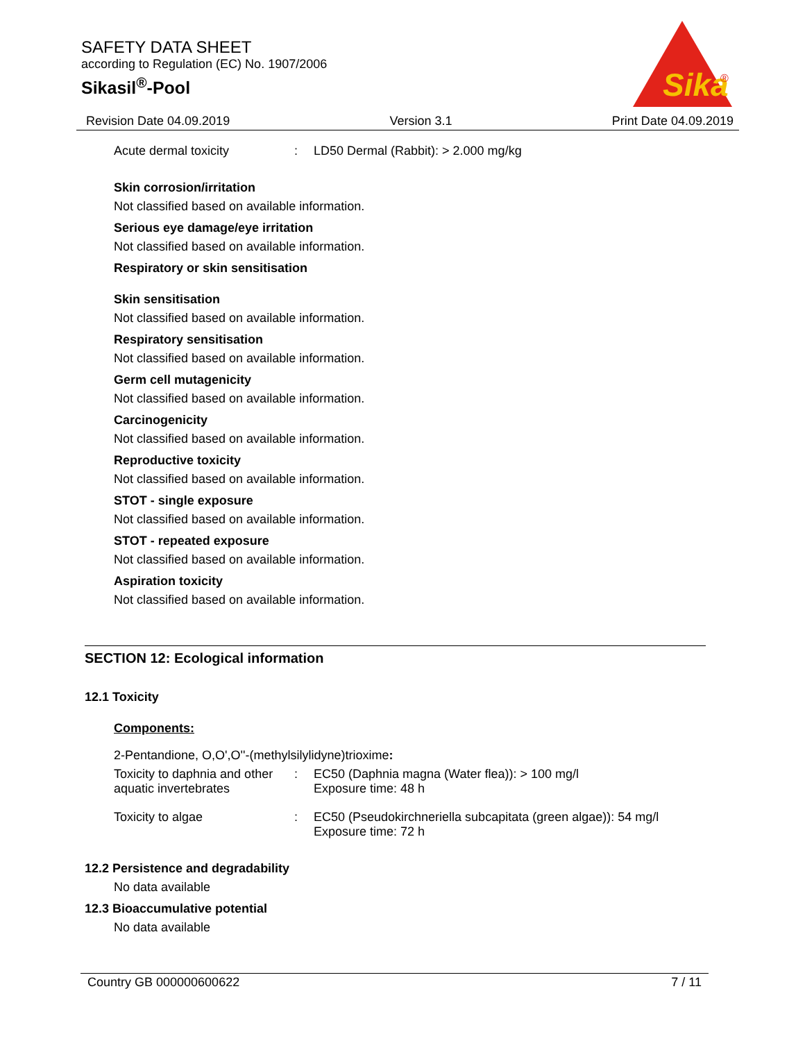SAFETY DATA SHEET
according to Regulation (EC) No. 1907/2006
Sikasil<sup>®</sup>-Pool
Sika
®
Revision Date 04.09.2019 Version 3.1 Print Date 04.09.2019
| Acute dermal toxicity | : | LD50 Dermal (Rabbit): > 2.000 mg/kg |
Skin corrosion/irritation
Not classified based on available information.
Serious eye damage/eye irritation
Not classified based on available information.
Respiratory or skin sensitisation
Skin sensitisation
Not classified based on available information.
Respiratory sensitisation
Not classified based on available information.
Germ cell mutagenicity
Not classified based on available information.
Carcinogenicity
Not classified based on available information.
Reproductive toxicity
Not classified based on available information.
STOT - single exposure
Not classified based on available information.
STOT - repeated exposure
Not classified based on available information.
Aspiration toxicity
Not classified based on available information.
SECTION 12: Ecological information
12.1 Toxicity
Components:
2-Pentandione, O,O',O''-(methylsilylidyne)trioxime:
| Toxicity to daphnia and other aquatic invertebrates | : | EC50 (Daphnia magna (Water flea)): > 100 mg/l Exposure time: 48 h |
| Toxicity to algae | : | EC50 (Pseudokirchneriella subcapitata (green algae)): 54 mg/l Exposure time: 72 h |
12.2 Persistence and degradability
No data available
12.3 Bioaccumulative potential
No data available
Country GB 000000600622 7 / 11